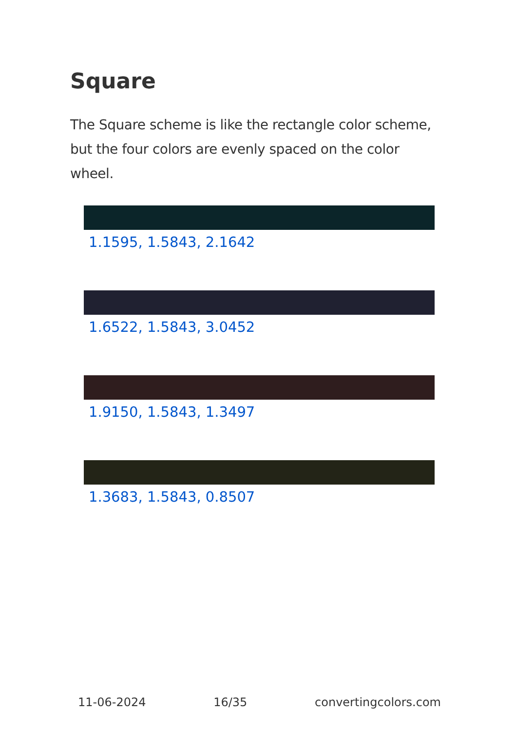Square
The Square scheme is like the rectangle color scheme, but the four colors are evenly spaced on the color wheel.
1.1595, 1.5843, 2.1642
1.6522, 1.5843, 3.0452
1.9150, 1.5843, 1.3497
1.3683, 1.5843, 0.8507
11-06-2024 16/35 convertingcolors.com